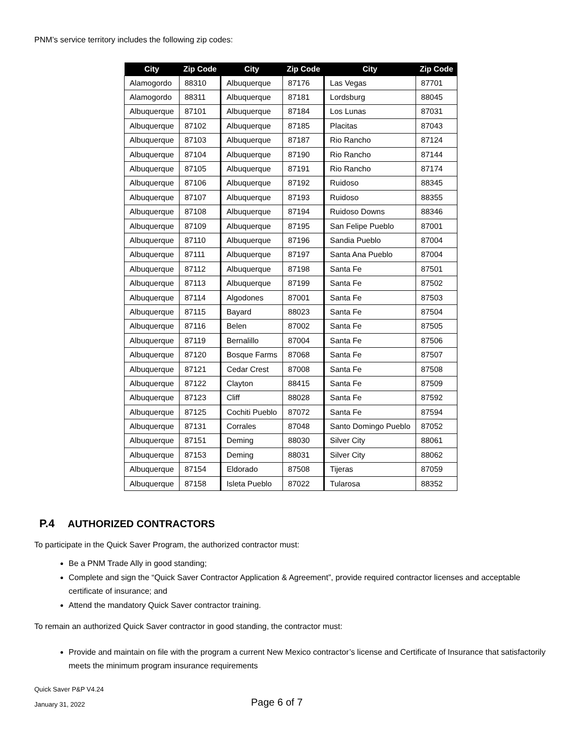PNM’s service territory includes the following zip codes:
| City | Zip Code | City | Zip Code | City | Zip Code |
| --- | --- | --- | --- | --- | --- |
| Alamogordo | 88310 | Albuquerque | 87176 | Las Vegas | 87701 |
| Alamogordo | 88311 | Albuquerque | 87181 | Lordsburg | 88045 |
| Albuquerque | 87101 | Albuquerque | 87184 | Los Lunas | 87031 |
| Albuquerque | 87102 | Albuquerque | 87185 | Placitas | 87043 |
| Albuquerque | 87103 | Albuquerque | 87187 | Rio Rancho | 87124 |
| Albuquerque | 87104 | Albuquerque | 87190 | Rio Rancho | 87144 |
| Albuquerque | 87105 | Albuquerque | 87191 | Rio Rancho | 87174 |
| Albuquerque | 87106 | Albuquerque | 87192 | Ruidoso | 88345 |
| Albuquerque | 87107 | Albuquerque | 87193 | Ruidoso | 88355 |
| Albuquerque | 87108 | Albuquerque | 87194 | Ruidoso Downs | 88346 |
| Albuquerque | 87109 | Albuquerque | 87195 | San Felipe Pueblo | 87001 |
| Albuquerque | 87110 | Albuquerque | 87196 | Sandia Pueblo | 87004 |
| Albuquerque | 87111 | Albuquerque | 87197 | Santa Ana Pueblo | 87004 |
| Albuquerque | 87112 | Albuquerque | 87198 | Santa Fe | 87501 |
| Albuquerque | 87113 | Albuquerque | 87199 | Santa Fe | 87502 |
| Albuquerque | 87114 | Algodones | 87001 | Santa Fe | 87503 |
| Albuquerque | 87115 | Bayard | 88023 | Santa Fe | 87504 |
| Albuquerque | 87116 | Belen | 87002 | Santa Fe | 87505 |
| Albuquerque | 87119 | Bernalillo | 87004 | Santa Fe | 87506 |
| Albuquerque | 87120 | Bosque Farms | 87068 | Santa Fe | 87507 |
| Albuquerque | 87121 | Cedar Crest | 87008 | Santa Fe | 87508 |
| Albuquerque | 87122 | Clayton | 88415 | Santa Fe | 87509 |
| Albuquerque | 87123 | Cliff | 88028 | Santa Fe | 87592 |
| Albuquerque | 87125 | Cochiti Pueblo | 87072 | Santa Fe | 87594 |
| Albuquerque | 87131 | Corrales | 87048 | Santo Domingo Pueblo | 87052 |
| Albuquerque | 87151 | Deming | 88030 | Silver City | 88061 |
| Albuquerque | 87153 | Deming | 88031 | Silver City | 88062 |
| Albuquerque | 87154 | Eldorado | 87508 | Tijeras | 87059 |
| Albuquerque | 87158 | Isleta Pueblo | 87022 | Tularosa | 88352 |
P.4 AUTHORIZED CONTRACTORS
To participate in the Quick Saver Program, the authorized contractor must:
Be a PNM Trade Ally in good standing;
Complete and sign the “Quick Saver Contractor Application & Agreement”, provide required contractor licenses and acceptable certificate of insurance; and
Attend the mandatory Quick Saver contractor training.
To remain an authorized Quick Saver contractor in good standing, the contractor must:
Provide and maintain on file with the program a current New Mexico contractor’s license and Certificate of Insurance that satisfactorily meets the minimum program insurance requirements
Quick Saver P&P V4.24
January 31, 2022
Page 6 of 7